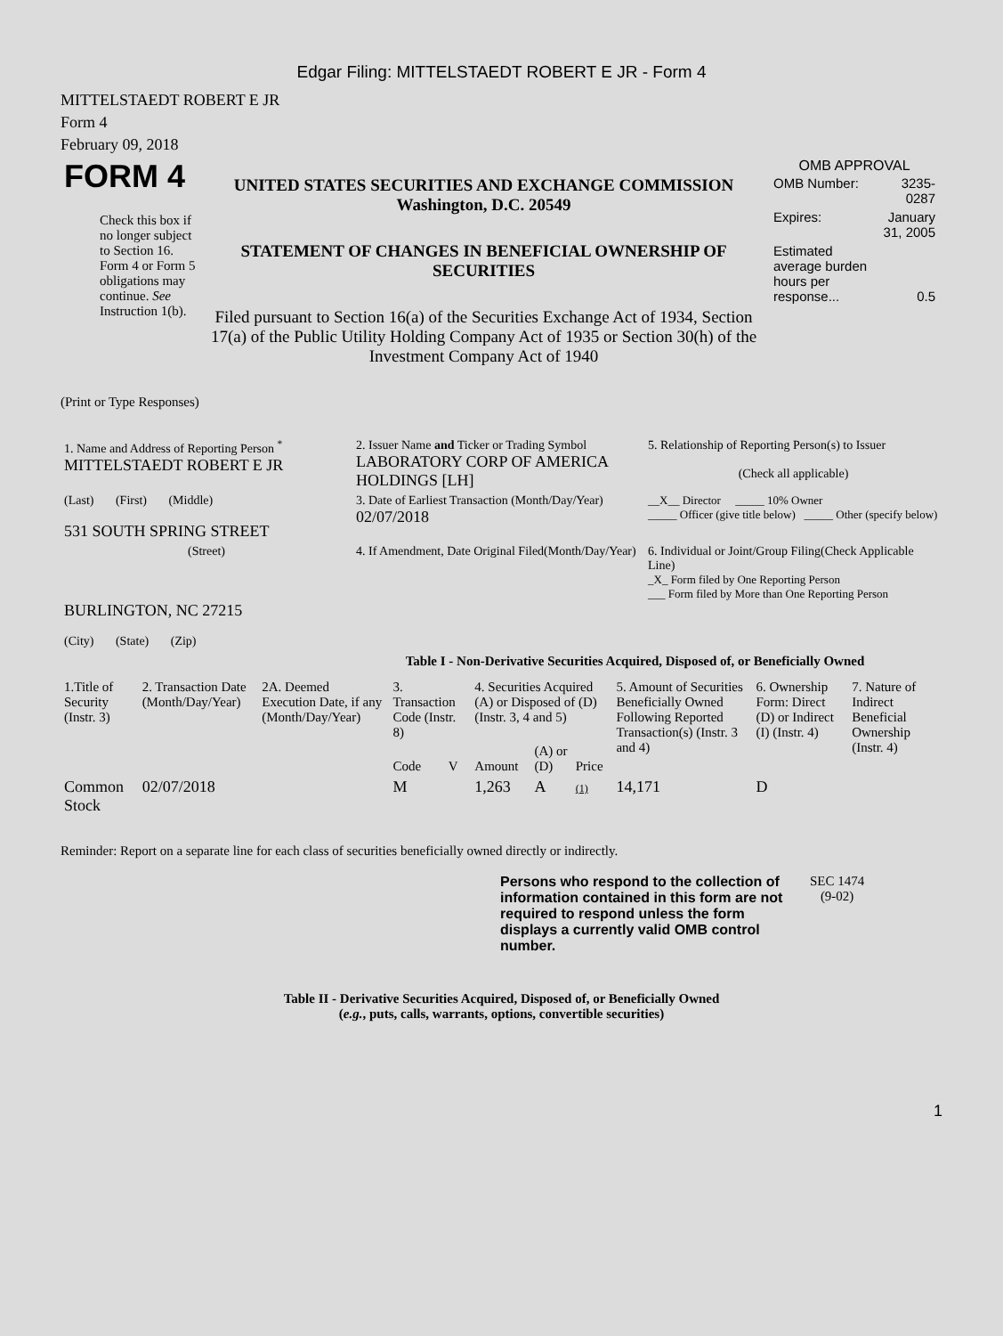Edgar Filing: MITTELSTAEDT ROBERT E JR - Form 4
MITTELSTAEDT ROBERT E JR
Form 4
February 09, 2018
| FORM 4 Check this box if no longer subject to Section 16. Form 4 or Form 5 obligations may continue. See Instruction 1(b). | UNITED STATES SECURITIES AND EXCHANGE COMMISSION Washington, D.C. 20549 STATEMENT OF CHANGES IN BENEFICIAL OWNERSHIP OF SECURITIES Filed pursuant to Section 16(a) of the Securities Exchange Act of 1934, Section 17(a) of the Public Utility Holding Company Act of 1935 or Section 30(h) of the Investment Company Act of 1940 | OMB APPROVAL / OMB Number: / 3235-0287 / / Expires: / January 31, 2005 / / Estimated average burden hours per response... / 0.5 / |
(Print or Type Responses)
| 1. Name and Address of Reporting Person <sup>*</sup> MITTELSTAEDT ROBERT E JR | 2. Issuer Name and Ticker or Trading Symbol LABORATORY CORP OF AMERICA HOLDINGS [LH] | 5. Relationship of Reporting Person(s) to Issuer (Check all applicable) |
| (Last) (First) (Middle) 531 SOUTH SPRING STREET | 3. Date of Earliest Transaction (Month/Day/Year) 02/07/2018 | __X__ Director _____ 10% Owner _____ Officer (give title below) _____ Other (specify below) |
| (Street) BURLINGTON, NC 27215 (City) (State) (Zip) | 4. If Amendment, Date Original Filed(Month/Day/Year) | 6. Individual or Joint/Group Filing(Check Applicable Line) _X_ Form filed by One Reporting Person ___ Form filed by More than One Reporting Person |
Table I - Non-Derivative Securities Acquired, Disposed of, or Beneficially Owned
| 1.Title of Security (Instr. 3) | 2. Transaction Date (Month/Day/Year) | 2A. Deemed Execution Date, if any (Month/Day/Year) | 3. Transaction Code (Instr. 8) | | 4. Securities Acquired (A) or Disposed of (D) (Instr. 3, 4 and 5) | | | 5. Amount of Securities Beneficially Owned Following Reported Transaction(s) (Instr. 3 and 4) | 6. Ownership Form: Direct (D) or Indirect (I) (Instr. 4) | 7. Nature of Indirect Beneficial Ownership (Instr. 4) |
| --- | --- | --- | --- | --- | --- | --- | --- | --- | --- | --- |
| | | | Code | V | Amount | (A) or (D) | Price | | | |
| Common Stock | 02/07/2018 | | M | | 1,263 | A | (1) | 14,171 | D | |
Reminder: Report on a separate line for each class of securities beneficially owned directly or indirectly.
| Persons who respond to the collection of information contained in this form are not required to respond unless the form displays a currently valid OMB control number. | SEC 1474 (9-02) |
Table II - Derivative Securities Acquired, Disposed of, or Beneficially Owned
(e.g., puts, calls, warrants, options, convertible securities)
1